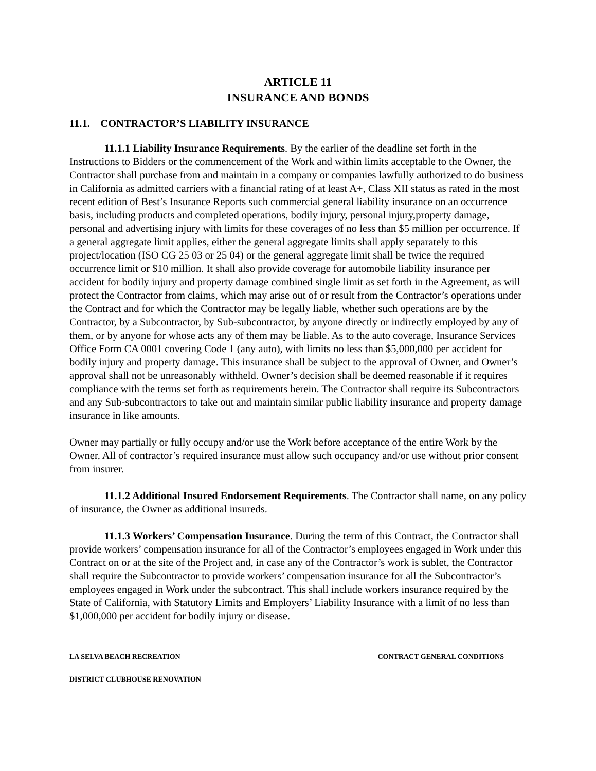ARTICLE 11
INSURANCE AND BONDS
11.1. CONTRACTOR’S LIABILITY INSURANCE
11.1.1 Liability Insurance Requirements. By the earlier of the deadline set forth in the Instructions to Bidders or the commencement of the Work and within limits acceptable to the Owner, the Contractor shall purchase from and maintain in a company or companies lawfully authorized to do business in California as admitted carriers with a financial rating of at least A+, Class XII status as rated in the most recent edition of Best’s Insurance Reports such commercial general liability insurance on an occurrence basis, including products and completed operations, bodily injury, personal injury,property damage, personal and advertising injury with limits for these coverages of no less than $5 million per occurrence. If a general aggregate limit applies, either the general aggregate limits shall apply separately to this project/location (ISO CG 25 03 or 25 04) or the general aggregate limit shall be twice the required occurrence limit or $10 million. It shall also provide coverage for automobile liability insurance per accident for bodily injury and property damage combined single limit as set forth in the Agreement, as will protect the Contractor from claims, which may arise out of or result from the Contractor’s operations under the Contract and for which the Contractor may be legally liable, whether such operations are by the Contractor, by a Subcontractor, by Sub-subcontractor, by anyone directly or indirectly employed by any of them, or by anyone for whose acts any of them may be liable. As to the auto coverage, Insurance Services Office Form CA 0001 covering Code 1 (any auto), with limits no less than $5,000,000 per accident for bodily injury and property damage. This insurance shall be subject to the approval of Owner, and Owner’s approval shall not be unreasonably withheld. Owner’s decision shall be deemed reasonable if it requires compliance with the terms set forth as requirements herein. The Contractor shall require its Subcontractors and any Sub-subcontractors to take out and maintain similar public liability insurance and property damage insurance in like amounts.
Owner may partially or fully occupy and/or use the Work before acceptance of the entire Work by the Owner. All of contractor’s required insurance must allow such occupancy and/or use without prior consent from insurer.
11.1.2 Additional Insured Endorsement Requirements. The Contractor shall name, on any policy of insurance, the Owner as additional insureds.
11.1.3 Workers’ Compensation Insurance. During the term of this Contract, the Contractor shall provide workers’ compensation insurance for all of the Contractor’s employees engaged in Work under this Contract on or at the site of the Project and, in case any of the Contractor’s work is sublet, the Contractor shall require the Subcontractor to provide workers’ compensation insurance for all the Subcontractor’s employees engaged in Work under the subcontract. This shall include workers insurance required by the State of California, with Statutory Limits and Employers’ Liability Insurance with a limit of no less than $1,000,000 per accident for bodily injury or disease.
LA SELVA BEACH RECREATION CONTRACT GENERAL CONDITIONS
DISTRICT CLUBHOUSE RENOVATION